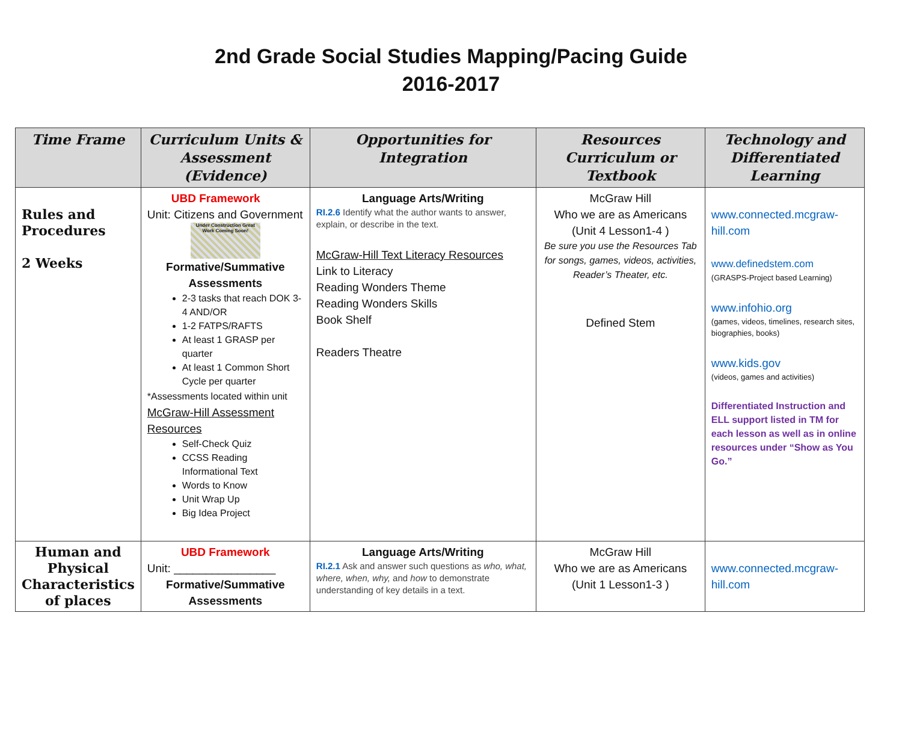2nd Grade Social Studies Mapping/Pacing Guide
2016-2017
| Time Frame | Curriculum Units & Assessment (Evidence) | Opportunities for Integration | Resources Curriculum or Textbook | Technology and Differentiated Learning |
| --- | --- | --- | --- | --- |
| Rules and Procedures 2 Weeks | UBD Framework Unit: Citizens and Government Under Construction Great Work Coming Soon! Formative/Summative Assessments 2-3 tasks that reach DOK 3-4 AND/OR 1-2 FATPS/RAFTS At least 1 GRASP per quarter At least 1 Common Short Cycle per quarter *Assessments located within unit McGraw-Hill Assessment Resources Self-Check Quiz CCSS Reading Informational Text Words to Know Unit Wrap Up Big Idea Project | Language Arts/Writing RI.2.6 Identify what the author wants to answer, explain, or describe in the text. McGraw-Hill Text Literacy Resources Link to Literacy Reading Wonders Theme Reading Wonders Skills Book Shelf Readers Theatre | McGraw Hill Who we are as Americans (Unit 4 Lesson1-4 ) Be sure you use the Resources Tab for songs, games, videos, activities, Reader’s Theater, etc. Defined Stem | www.connected.mcgraw-hill.com www.definedstem.com (GRASPS-Project based Learning) www.infohio.org (games, videos, timelines, research sites, biographies, books) www.kids.gov (videos, games and activities) Differentiated Instruction and ELL support listed in TM for each lesson as well as in online resources under “Show as You Go.” |
| Human and Physical Characteristics of places | UBD Framework Unit: ________________ Formative/Summative Assessments | Language Arts/Writing RI.2.1 Ask and answer such questions as who, what, where, when, why, and how to demonstrate understanding of key details in a text. | McGraw Hill Who we are as Americans (Unit 1 Lesson1-3 ) | www.connected.mcgraw-hill.com |